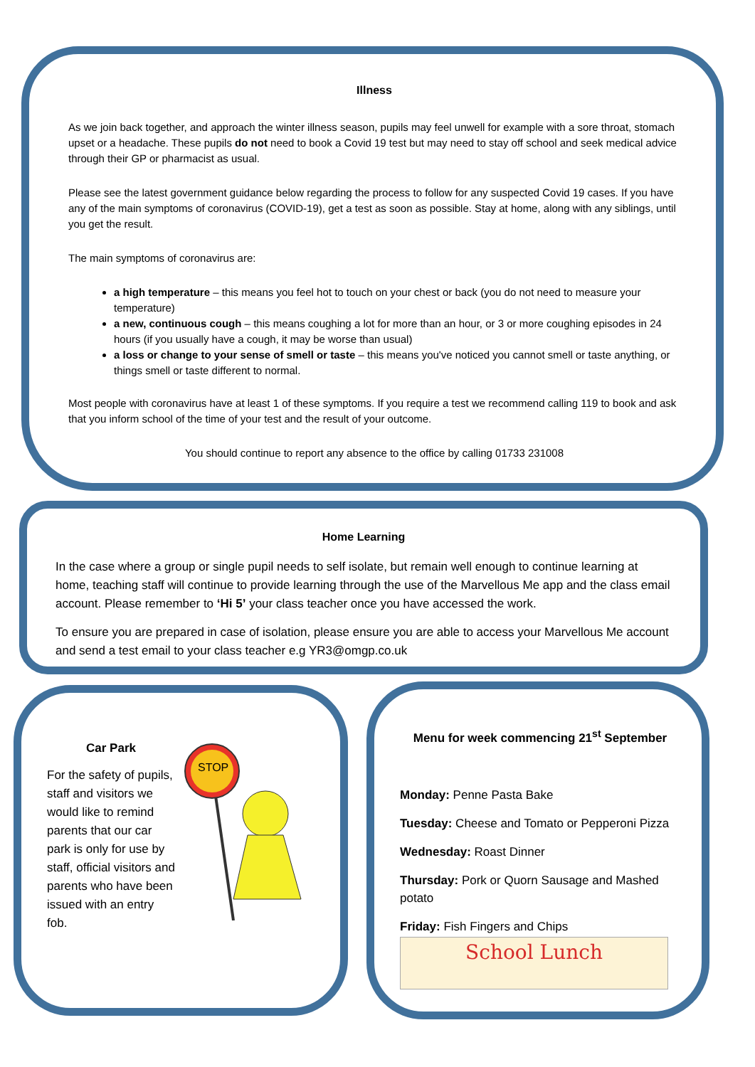Illness
As we join back together, and approach the winter illness season, pupils may feel unwell for example with a sore throat, stomach upset or a headache. These pupils do not need to book a Covid 19 test but may need to stay off school and seek medical advice through their GP or pharmacist as usual.
Please see the latest government guidance below regarding the process to follow for any suspected Covid 19 cases. If you have any of the main symptoms of coronavirus (COVID-19), get a test as soon as possible. Stay at home, along with any siblings, until you get the result.
The main symptoms of coronavirus are:
a high temperature – this means you feel hot to touch on your chest or back (you do not need to measure your temperature)
a new, continuous cough – this means coughing a lot for more than an hour, or 3 or more coughing episodes in 24 hours (if you usually have a cough, it may be worse than usual)
a loss or change to your sense of smell or taste – this means you've noticed you cannot smell or taste anything, or things smell or taste different to normal.
Most people with coronavirus have at least 1 of these symptoms. If you require a test we recommend calling 119 to book and ask that you inform school of the time of your test and the result of your outcome.
You should continue to report any absence to the office by calling 01733 231008
Home Learning
In the case where a group or single pupil needs to self isolate, but remain well enough to continue learning at home, teaching staff will continue to provide learning through the use of the Marvellous Me app and the class email account. Please remember to ‘Hi 5’ your class teacher once you have accessed the work.
To ensure you are prepared in case of isolation, please ensure you are able to access your Marvellous Me account and send a test email to your class teacher e.g YR3@omgp.co.uk
Car Park
For the safety of pupils, staff and visitors we would like to remind parents that our car park is only for use by staff, official visitors and parents who have been issued with an entry fob.
STOP
Menu for week commencing 21<sup>st</sup> September
Monday: Penne Pasta Bake
Tuesday: Cheese and Tomato or Pepperoni Pizza
Wednesday: Roast Dinner
Thursday: Pork or Quorn Sausage and Mashed potato
Friday: Fish Fingers and Chips
School Lunch